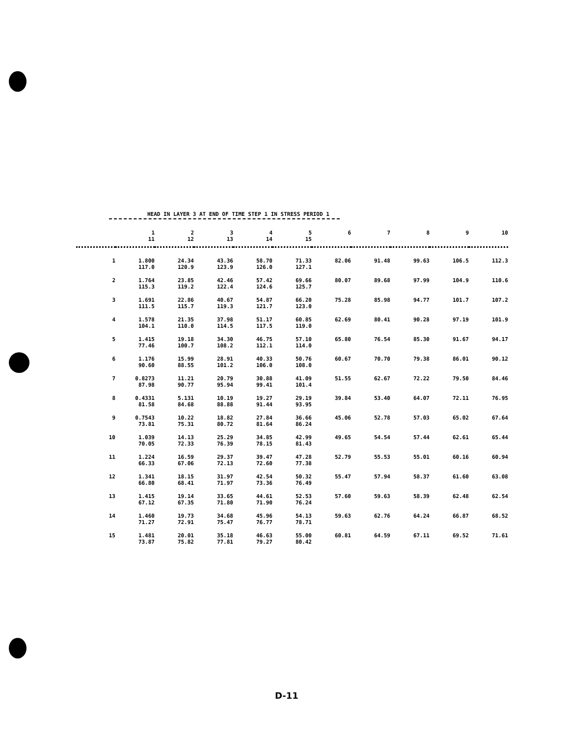HEAD IN LAYER 3 AT END OF TIME STEP 1 IN STRESS PERIOD 1
| | 1 11 | 2 12 | 3 13 | 4 14 | 5 15 | 6 | 7 | 8 | 9 | 10 |
| --- | --- | --- | --- | --- | --- | --- | --- | --- | --- | --- |
| 1 | 1.800 117.0 | 24.34 120.9 | 43.36 123.9 | 58.70 126.0 | 71.33 127.1 | 82.06 | 91.48 | 99.63 | 106.5 | 112.3 |
| 2 | 1.764 115.3 | 23.85 119.2 | 42.46 122.4 | 57.42 124.6 | 69.66 125.7 | 80.07 | 89.68 | 97.99 | 104.9 | 110.6 |
| 3 | 1.691 111.5 | 22.86 115.7 | 40.67 119.3 | 54.87 121.7 | 66.20 123.0 | 75.28 | 85.98 | 94.77 | 101.7 | 107.2 |
| 4 | 1.578 104.1 | 21.35 110.0 | 37.98 114.5 | 51.17 117.5 | 60.85 119.0 | 62.69 | 80.41 | 90.28 | 97.19 | 101.9 |
| 5 | 1.415 77.46 | 19.18 100.7 | 34.30 108.2 | 46.75 112.1 | 57.10 114.0 | 65.80 | 76.54 | 85.30 | 91.67 | 94.17 |
| 6 | 1.176 90.60 | 15.99 88.55 | 28.91 101.2 | 40.33 106.0 | 50.76 108.0 | 60.67 | 70.70 | 79.38 | 86.01 | 90.12 |
| 7 | 0.8273 87.98 | 11.21 90.77 | 20.79 95.94 | 30.88 99.41 | 41.09 101.4 | 51.55 | 62.67 | 72.22 | 79.50 | 84.46 |
| 8 | 0.4331 81.58 | 5.131 84.68 | 10.19 88.88 | 19.27 91.44 | 29.19 93.95 | 39.84 | 53.40 | 64.07 | 72.11 | 76.95 |
| 9 | 0.7543 73.81 | 10.22 75.31 | 18.82 80.72 | 27.84 81.64 | 36.66 86.24 | 45.06 | 52.78 | 57.03 | 65.02 | 67.64 |
| 10 | 1.039 70.05 | 14.13 72.33 | 25.29 76.39 | 34.85 78.15 | 42.99 81.43 | 49.65 | 54.54 | 57.44 | 62.61 | 65.44 |
| 11 | 1.224 66.33 | 16.59 67.06 | 29.37 72.13 | 39.47 72.60 | 47.28 77.38 | 52.79 | 55.53 | 55.01 | 60.16 | 60.94 |
| 12 | 1.341 66.80 | 18.15 68.41 | 31.97 71.97 | 42.54 73.36 | 50.32 76.49 | 55.47 | 57.94 | 58.37 | 61.60 | 63.08 |
| 13 | 1.415 67.12 | 19.14 67.35 | 33.65 71.80 | 44.61 71.90 | 52.53 76.24 | 57.60 | 59.63 | 58.39 | 62.48 | 62.54 |
| 14 | 1.460 71.27 | 19.73 72.91 | 34.68 75.47 | 45.96 76.77 | 54.13 78.71 | 59.63 | 62.76 | 64.24 | 66.87 | 68.52 |
| 15 | 1.481 73.87 | 20.01 75.82 | 35.18 77.81 | 46.63 79.27 | 55.00 80.42 | 60.81 | 64.59 | 67.11 | 69.52 | 71.61 |
D-11